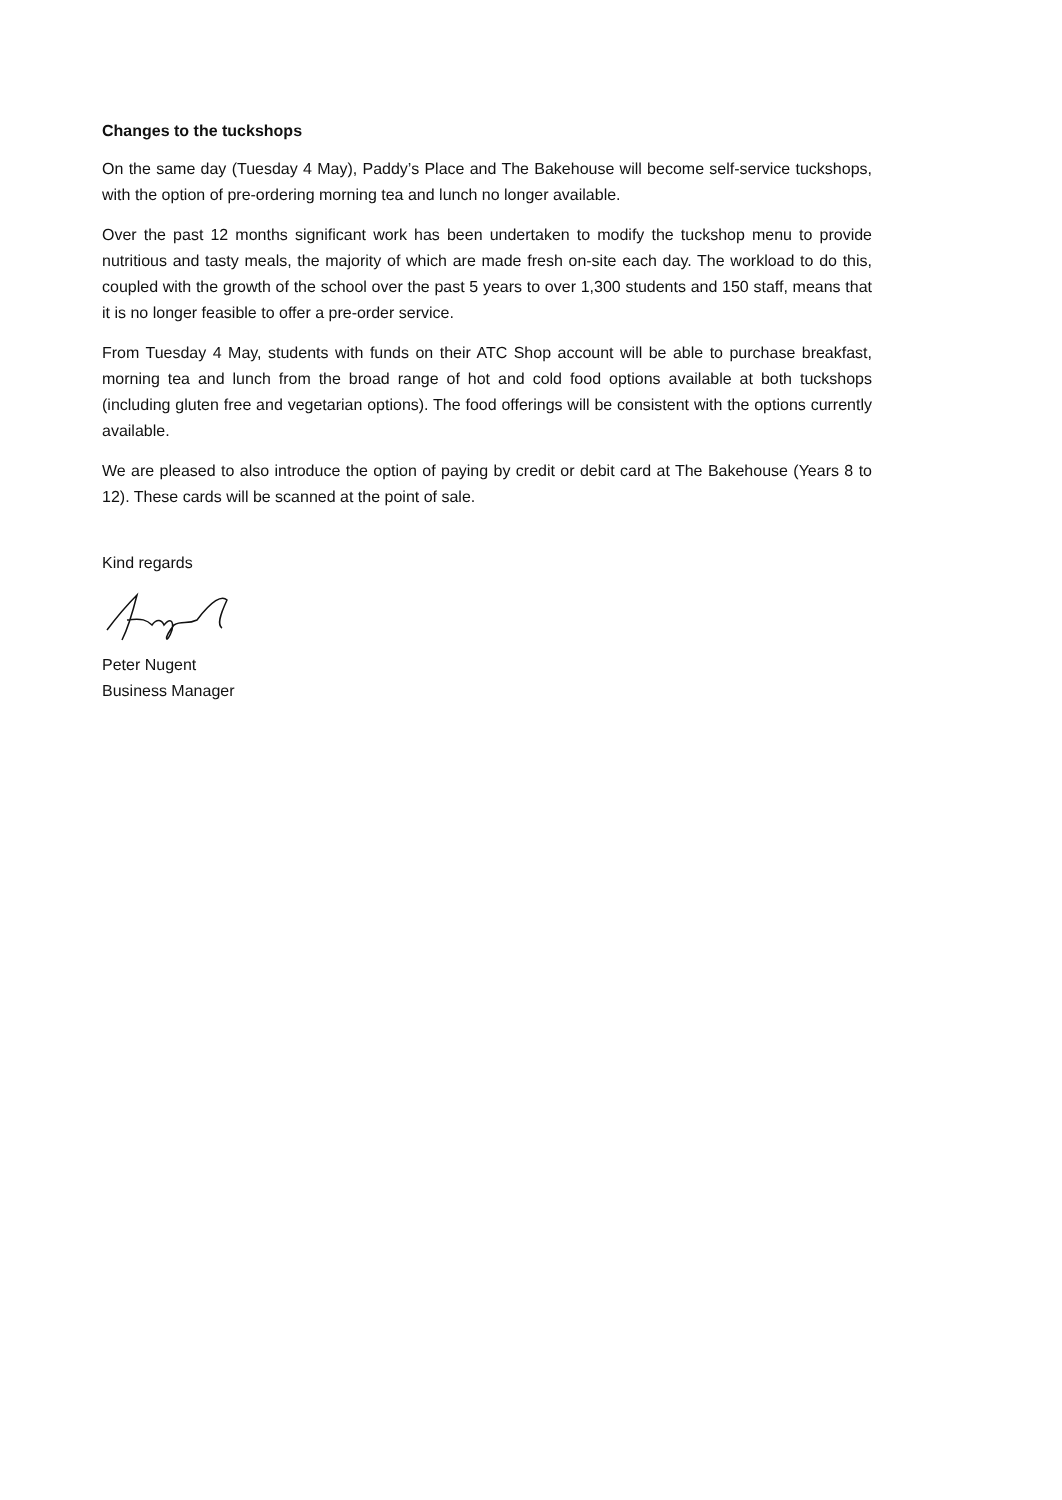Changes to the tuckshops
On the same day (Tuesday 4 May), Paddy’s Place and The Bakehouse will become self-service tuckshops, with the option of pre-ordering morning tea and lunch no longer available.
Over the past 12 months significant work has been undertaken to modify the tuckshop menu to provide nutritious and tasty meals, the majority of which are made fresh on-site each day. The workload to do this, coupled with the growth of the school over the past 5 years to over 1,300 students and 150 staff, means that it is no longer feasible to offer a pre-order service.
From Tuesday 4 May, students with funds on their ATC Shop account will be able to purchase breakfast, morning tea and lunch from the broad range of hot and cold food options available at both tuckshops (including gluten free and vegetarian options). The food offerings will be consistent with the options currently available.
We are pleased to also introduce the option of paying by credit or debit card at The Bakehouse (Years 8 to 12). These cards will be scanned at the point of sale.
Kind regards
Peter Nugent
Business Manager